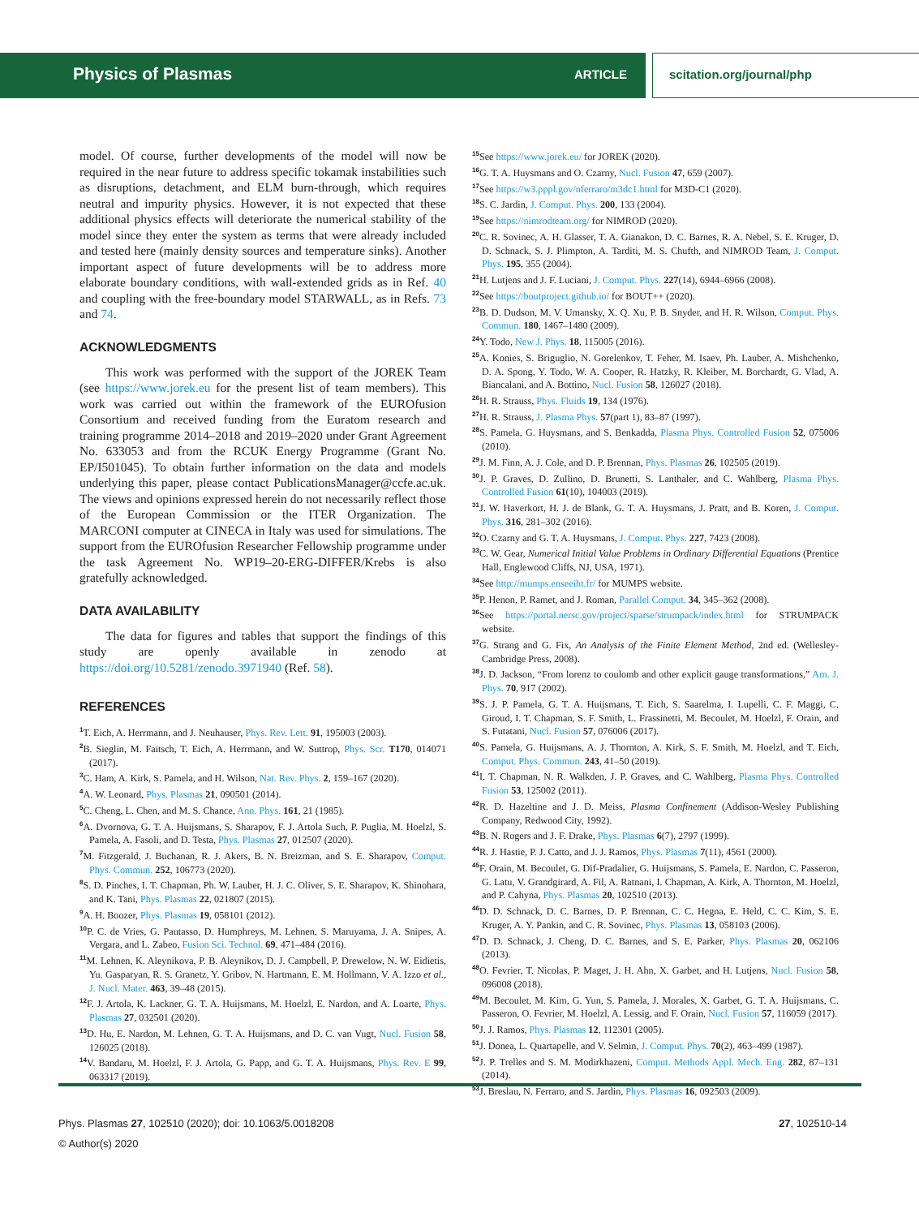Physics of Plasmas ARTICLE scitation.org/journal/php
model. Of course, further developments of the model will now be required in the near future to address specific tokamak instabilities such as disruptions, detachment, and ELM burn-through, which requires neutral and impurity physics. However, it is not expected that these additional physics effects will deteriorate the numerical stability of the model since they enter the system as terms that were already included and tested here (mainly density sources and temperature sinks). Another important aspect of future developments will be to address more elaborate boundary conditions, with wall-extended grids as in Ref. 40 and coupling with the free-boundary model STARWALL, as in Refs. 73 and 74.
ACKNOWLEDGMENTS
This work was performed with the support of the JOREK Team (see https://www.jorek.eu for the present list of team members). This work was carried out within the framework of the EUROfusion Consortium and received funding from the Euratom research and training programme 2014–2018 and 2019–2020 under Grant Agreement No. 633053 and from the RCUK Energy Programme (Grant No. EP/I501045). To obtain further information on the data and models underlying this paper, please contact PublicationsManager@ccfe.ac.uk. The views and opinions expressed herein do not necessarily reflect those of the European Commission or the ITER Organization. The MARCONI computer at CINECA in Italy was used for simulations. The support from the EUROfusion Researcher Fellowship programme under the task Agreement No. WP19–20-ERG-DIFFER/Krebs is also gratefully acknowledged.
DATA AVAILABILITY
The data for figures and tables that support the findings of this study are openly available in zenodo at https://doi.org/10.5281/zenodo.3971940 (Ref. 58).
REFERENCES
<sup>1</sup> T. Eich, A. Herrmann, and J. Neuhauser, Phys. Rev. Lett. 91, 195003 (2003).
<sup>2</sup> B. Sieglin, M. Faitsch, T. Eich, A. Herrmann, and W. Suttrop, Phys. Scr. T170, 014071 (2017).
<sup>3</sup> C. Ham, A. Kirk, S. Pamela, and H. Wilson, Nat. Rev. Phys. 2, 159–167 (2020).
<sup>4</sup> A. W. Leonard, Phys. Plasmas 21, 090501 (2014).
<sup>5</sup> C. Cheng, L. Chen, and M. S. Chance, Ann. Phys. 161, 21 (1985).
<sup>6</sup> A. Dvornova, G. T. A. Huijsmans, S. Sharapov, F. J. Artola Such, P. Puglia, M. Hoelzl, S. Pamela, A. Fasoli, and D. Testa, Phys. Plasmas 27, 012507 (2020).
<sup>7</sup> M. Fitzgerald, J. Buchanan, R. J. Akers, B. N. Breizman, and S. E. Sharapov, Comput. Phys. Commun. 252, 106773 (2020).
<sup>8</sup> S. D. Pinches, I. T. Chapman, Ph. W. Lauber, H. J. C. Oliver, S. E. Sharapov, K. Shinohara, and K. Tani, Phys. Plasmas 22, 021807 (2015).
<sup>9</sup> A. H. Boozer, Phys. Plasmas 19, 058101 (2012).
<sup>10</sup> P. C. de Vries, G. Pautasso, D. Humphreys, M. Lehnen, S. Maruyama, J. A. Snipes, A. Vergara, and L. Zabeo, Fusion Sci. Technol. 69, 471–484 (2016).
<sup>11</sup> M. Lehnen, K. Aleynikova, P. B. Aleynikov, D. J. Campbell, P. Drewelow, N. W. Eidietis, Yu. Gasparyan, R. S. Granetz, Y. Gribov, N. Hartmann, E. M. Hollmann, V. A. Izzo et al., J. Nucl. Mater. 463, 39–48 (2015).
<sup>12</sup>F. J. Artola, K. Lackner, G. T. A. Huijsmans, M. Hoelzl, E. Nardon, and A. Loarte, Phys. Plasmas 27, 032501 (2020).
<sup>13</sup> D. Hu, E. Nardon, M. Lehnen, G. T. A. Huijsmans, and D. C. van Vugt, Nucl. Fusion 58, 126025 (2018).
<sup>14</sup> V. Bandaru, M. Hoelzl, F. J. Artola, G. Papp, and G. T. A. Huijsmans, Phys. Rev. E 99, 063317 (2019).
<sup>15</sup> See https://www.jorek.eu/ for JOREK (2020).
<sup>16</sup> G. T. A. Huysmans and O. Czarny, Nucl. Fusion 47, 659 (2007).
<sup>17</sup> See https://w3.pppl.gov/nferraro/m3dc1.html for M3D-C1 (2020).
<sup>18</sup>S. C. Jardin, J. Comput. Phys. 200, 133 (2004).
<sup>19</sup> See https://nimrodteam.org/ for NIMROD (2020).
<sup>20</sup>C. R. Sovinec, A. H. Glasser, T. A. Gianakon, D. C. Barnes, R. A. Nebel, S. E. Kruger, D. D. Schnack, S. J. Plimpton, A. Tarditi, M. S. Chufth, and NIMROD Team, J. Comput. Phys. 195, 355 (2004).
<sup>21</sup>H. Lutjens and J. F. Luciani, J. Comput. Phys. 227(14), 6944–6966 (2008).
<sup>22</sup> See https://boutproject.github.io/ for BOUT++ (2020).
<sup>23</sup>B. D. Dudson, M. V. Umansky, X. Q. Xu, P. B. Snyder, and H. R. Wilson, Comput. Phys. Commun. 180, 1467–1480 (2009).
<sup>24</sup> Y. Todo, New J. Phys. 18, 115005 (2016).
<sup>25</sup> A. Konies, S. Briguglio, N. Gorelenkov, T. Feher, M. Isaev, Ph. Lauber, A. Mishchenko, D. A. Spong, Y. Todo, W. A. Cooper, R. Hatzky, R. Kleiber, M. Borchardt, G. Vlad, A. Biancalani, and A. Bottino, Nucl. Fusion 58, 126027 (2018).
<sup>26</sup>H. R. Strauss, Phys. Fluids 19, 134 (1976).
<sup>27</sup>H. R. Strauss, J. Plasma Phys. 57(part 1), 83–87 (1997).
<sup>28</sup>S. Pamela, G. Huysmans, and S. Benkadda, Plasma Phys. Controlled Fusion 52, 075006 (2010).
<sup>29</sup> J. M. Finn, A. J. Cole, and D. P. Brennan, Phys. Plasmas 26, 102505 (2019).
<sup>30</sup> J. P. Graves, D. Zullino, D. Brunetti, S. Lanthaler, and C. Wahlberg, Plasma Phys. Controlled Fusion 61(10), 104003 (2019).
<sup>31</sup> J. W. Haverkort, H. J. de Blank, G. T. A. Huysmans, J. Pratt, and B. Koren, J. Comput. Phys. 316, 281–302 (2016).
<sup>32</sup>O. Czarny and G. T. A. Huysmans, J. Comput. Phys. 227, 7423 (2008).
<sup>33</sup>C. W. Gear, Numerical Initial Value Problems in Ordinary Differential Equations (Prentice Hall, Englewood Cliffs, NJ, USA, 1971).
<sup>34</sup> See http://mumps.enseeiht.fr/ for MUMPS website.
<sup>35</sup>P. Henon, P. Ramet, and J. Roman, Parallel Comput. 34, 345–362 (2008).
<sup>36</sup> See https://portal.nersc.gov/project/sparse/strumpack/index.html for STRUMPACK website.
<sup>37</sup> G. Strang and G. Fix, An Analysis of the Finite Element Method, 2nd ed. (Wellesley-Cambridge Press, 2008).
<sup>38</sup> J. D. Jackson, “From lorenz to coulomb and other explicit gauge transformations,” Am. J. Phys. 70, 917 (2002).
<sup>39</sup>S. J. P. Pamela, G. T. A. Huijsmans, T. Eich, S. Saarelma, I. Lupelli, C. F. Maggi, C. Giroud, I. T. Chapman, S. F. Smith, L. Frassinetti, M. Becoulet, M. Hoelzl, F. Orain, and S. Futatani, Nucl. Fusion 57, 076006 (2017).
<sup>40</sup>S. Pamela, G. Huijsmans, A. J. Thornton, A. Kirk, S. F. Smith, M. Hoelzl, and T. Eich, Comput. Phys. Commun. 243, 41–50 (2019).
<sup>41</sup> I. T. Chapman, N. R. Walkden, J. P. Graves, and C. Wahlberg, Plasma Phys. Controlled Fusion 53, 125002 (2011).
<sup>42</sup> R. D. Hazeltine and J. D. Meiss, Plasma Confinement (Addison-Wesley Publishing Company, Redwood City, 1992).
<sup>43</sup>B. N. Rogers and J. F. Drake, Phys. Plasmas 6(7), 2797 (1999).
<sup>44</sup> R. J. Hastie, P. J. Catto, and J. J. Ramos, Phys. Plasmas 7(11), 4561 (2000).
<sup>45</sup>F. Orain, M. Becoulet, G. Dif-Pradalier, G. Huijsmans, S. Pamela, E. Nardon, C. Passeron, G. Latu, V. Grandgirard, A. Fil, A. Ratnani, I. Chapman, A. Kirk, A. Thornton, M. Hoelzl, and P. Cahyna, Phys. Plasmas 20, 102510 (2013).
<sup>46</sup> D. D. Schnack, D. C. Barnes, D. P. Brennan, C. C. Hegna, E. Held, C. C. Kim, S. E. Kruger, A. Y. Pankin, and C. R. Sovinec, Phys. Plasmas 13, 058103 (2006).
<sup>47</sup> D. D. Schnack, J. Cheng, D. C. Barnes, and S. E. Parker, Phys. Plasmas 20, 062106 (2013).
<sup>48</sup>O. Fevrier, T. Nicolas, P. Maget, J. H. Ahn, X. Garbet, and H. Lutjens, Nucl. Fusion 58, 096008 (2018).
<sup>49</sup> M. Becoulet, M. Kim, G. Yun, S. Pamela, J. Morales, X. Garbet, G. T. A. Huijsmans, C. Passeron, O. Fevrier, M. Hoelzl, A. Lessig, and F. Orain, Nucl. Fusion 57, 116059 (2017).
<sup>50</sup> J. J. Ramos, Phys. Plasmas 12, 112301 (2005).
<sup>51</sup> J. Donea, L. Quartapelle, and V. Selmin, J. Comput. Phys. 70(2), 463–499 (1987).
<sup>52</sup> J. P. Trelles and S. M. Modirkhazeni, Comput. Methods Appl. Mech. Eng. 282, 87–131 (2014).
<sup>53</sup> J. Breslau, N. Ferraro, and S. Jardin, Phys. Plasmas 16, 092503 (2009).
27, 102510-14 Phys. Plasmas 27, 102510 (2020); doi: 10.1063/5.0018208
© Author(s) 2020